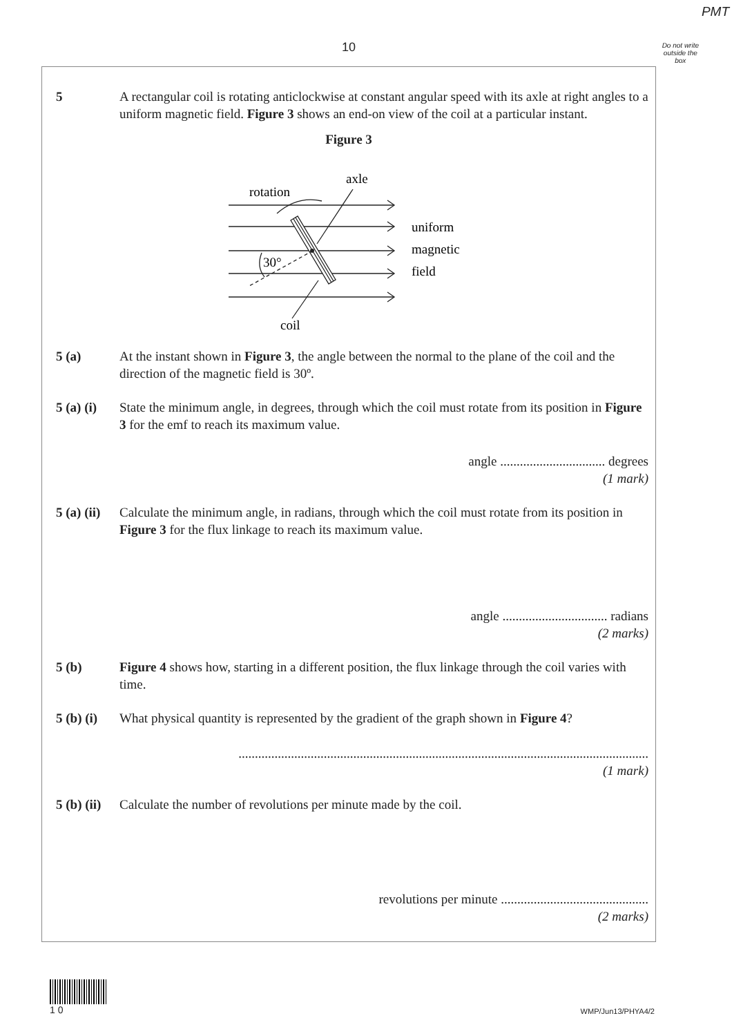PMT
10
Do not write
outside the
box
5 A rectangular coil is rotating anticlockwise at constant angular speed with its axle at right angles to a uniform magnetic field. Figure 3 shows an end-on view of the coil at a particular instant.
Figure 3
axle
rotation
uniform
magnetic
field
30°
coil
5 (a) At the instant shown in Figure 3, the angle between the normal to the plane of the coil and the direction of the magnetic field is 30º.
5 (a) (i)
State the minimum angle, in degrees, through which the coil must rotate from its position in Figure 3 for the emf to reach its maximum value.
angle ................................ degrees
(1 mark)
5 (a) (ii)
Calculate the minimum angle, in radians, through which the coil must rotate from its position in Figure 3 for the flux linkage to reach its maximum value.
angle ................................ radians
(2 marks)
5 (b) Figure 4 shows how, starting in a different position, the flux linkage through the coil varies with time.
5 (b) (i)
What physical quantity is represented by the gradient of the graph shown in Figure 4?
.............................................................................................................................
(1 mark)
5 (b) (ii)
Calculate the number of revolutions per minute made by the coil.
revolutions per minute .............................................
(2 marks)
1 0
WMP/Jun13/PHYA4/2